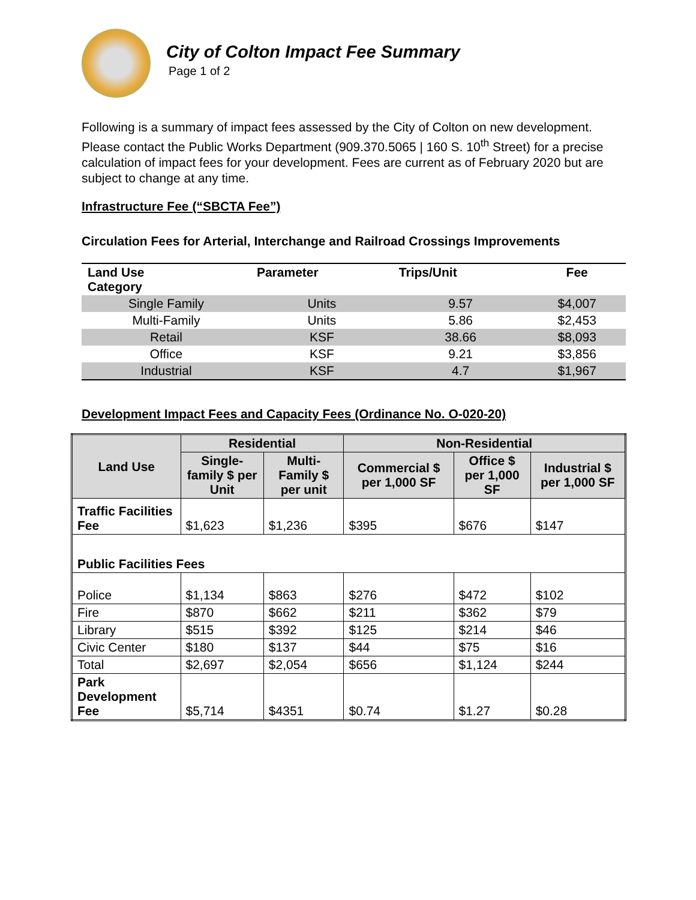City of Colton Impact Fee Summary
Page 1 of 2
Following is a summary of impact fees assessed by the City of Colton on new development. Please contact the Public Works Department (909.370.5065 | 160 S. 10<sup>th</sup> Street) for a precise calculation of impact fees for your development. Fees are current as of February 2020 but are subject to change at any time.
Infrastructure Fee (“SBCTA Fee”)
Circulation Fees for Arterial, Interchange and Railroad Crossings Improvements
| Land Use Category | Parameter | Trips/Unit | Fee |
| --- | --- | --- | --- |
| Single Family | Units | 9.57 | $4,007 |
| Multi-Family | Units | 5.86 | $2,453 |
| Retail | KSF | 38.66 | $8,093 |
| Office | KSF | 9.21 | $3,856 |
| Industrial | KSF | 4.7 | $1,967 |
Development Impact Fees and Capacity Fees (Ordinance No. O-020-20)
| Land Use | Residential | | Non-Residential | | |
| --- | --- | --- | --- | --- | --- |
| | Single-family $ per Unit | Multi-Family $ per unit | Commercial $ per 1,000 SF | Office $ per 1,000 SF | Industrial $ per 1,000 SF |
| Traffic Facilities Fee | $1,623 | $1,236 | $395 | $676 | $147 |
| Public Facilities Fees | | | | | |
| Police | $1,134 | $863 | $276 | $472 | $102 |
| Fire | $870 | $662 | $211 | $362 | $79 |
| Library | $515 | $392 | $125 | $214 | $46 |
| Civic Center | $180 | $137 | $44 | $75 | $16 |
| Total | $2,697 | $2,054 | $656 | $1,124 | $244 |
| Park Development Fee | $5,714 | $4351 | $0.74 | $1.27 | $0.28 |